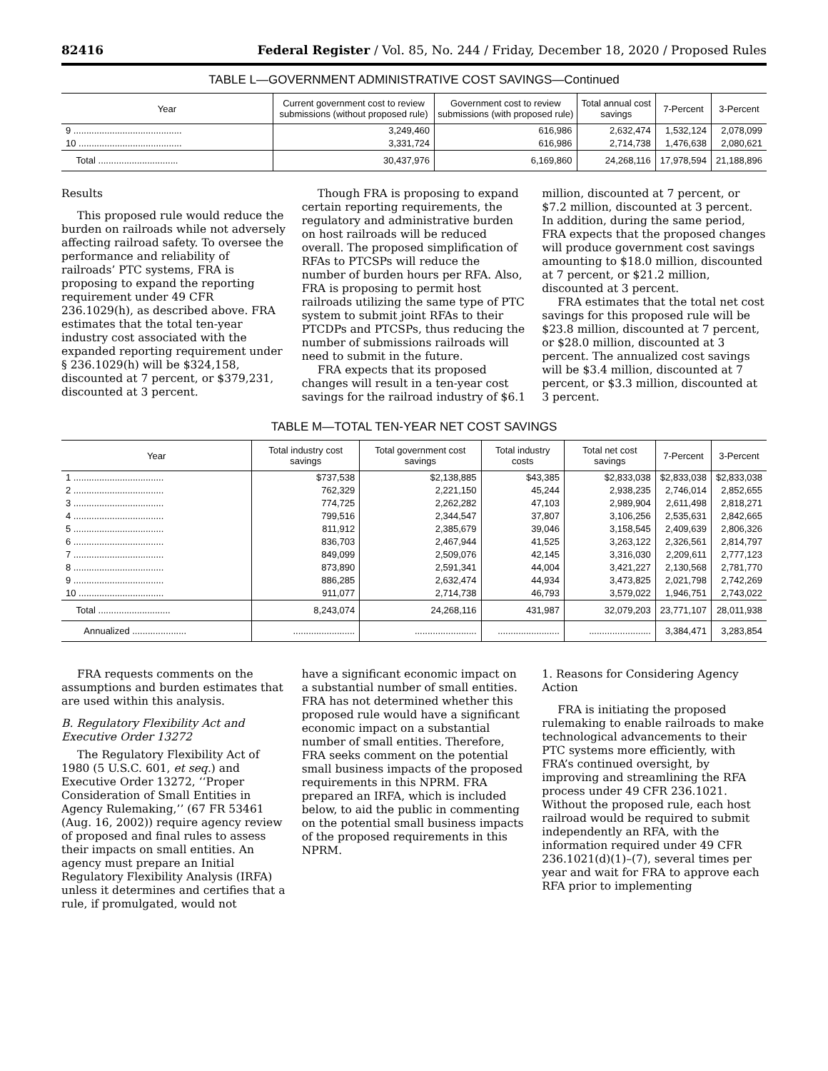82416 Federal Register / Vol. 85, No. 244 / Friday, December 18, 2020 / Proposed Rules
TABLE L—GOVERNMENT ADMINISTRATIVE COST SAVINGS—Continued
| Year | Current government cost to review submissions (without proposed rule) | Government cost to review submissions (with proposed rule) | Total annual cost savings | 7-Percent | 3-Percent |
| --- | --- | --- | --- | --- | --- |
| 9 .......................................... | 3,249,460 | 616,986 | 2,632,474 | 1,532,124 | 2,078,099 |
| 10 ........................................ | 3,331,724 | 616,986 | 2,714,738 | 1,476,638 | 2,080,621 |
| Total ............................... | 30,437,976 | 6,169,860 | 24,268,116 | 17,978,594 | 21,188,896 |
Results
This proposed rule would reduce the burden on railroads while not adversely affecting railroad safety. To oversee the performance and reliability of railroads’ PTC systems, FRA is proposing to expand the reporting requirement under 49 CFR 236.1029(h), as described above. FRA estimates that the total ten-year industry cost associated with the expanded reporting requirement under § 236.1029(h) will be $324,158, discounted at 7 percent, or $379,231, discounted at 3 percent.
Though FRA is proposing to expand certain reporting requirements, the regulatory and administrative burden on host railroads will be reduced overall. The proposed simplification of RFAs to PTCSPs will reduce the number of burden hours per RFA. Also, FRA is proposing to permit host railroads utilizing the same type of PTC system to submit joint RFAs to their PTCDPs and PTCSPs, thus reducing the number of submissions railroads will need to submit in the future.
FRA expects that its proposed changes will result in a ten-year cost savings for the railroad industry of $6.1
million, discounted at 7 percent, or $7.2 million, discounted at 3 percent. In addition, during the same period, FRA expects that the proposed changes will produce government cost savings amounting to $18.0 million, discounted at 7 percent, or $21.2 million, discounted at 3 percent.
FRA estimates that the total net cost savings for this proposed rule will be $23.8 million, discounted at 7 percent, or $28.0 million, discounted at 3 percent. The annualized cost savings will be $3.4 million, discounted at 7 percent, or $3.3 million, discounted at 3 percent.
TABLE M—TOTAL TEN-YEAR NET COST SAVINGS
| Year | Total industry cost savings | Total government cost savings | Total industry costs | Total net cost savings | 7-Percent | 3-Percent |
| --- | --- | --- | --- | --- | --- | --- |
| 1 ................................... | $737,538 | $2,138,885 | $43,385 | $2,833,038 | $2,833,038 | $2,833,038 |
| 2 ................................... | 762,329 | 2,221,150 | 45,244 | 2,938,235 | 2,746,014 | 2,852,655 |
| 3 ................................... | 774,725 | 2,262,282 | 47,103 | 2,989,904 | 2,611,498 | 2,818,271 |
| 4 ................................... | 799,516 | 2,344,547 | 37,807 | 3,106,256 | 2,535,631 | 2,842,665 |
| 5 ................................... | 811,912 | 2,385,679 | 39,046 | 3,158,545 | 2,409,639 | 2,806,326 |
| 6 ................................... | 836,703 | 2,467,944 | 41,525 | 3,263,122 | 2,326,561 | 2,814,797 |
| 7 ................................... | 849,099 | 2,509,076 | 42,145 | 3,316,030 | 2,209,611 | 2,777,123 |
| 8 ................................... | 873,890 | 2,591,341 | 44,004 | 3,421,227 | 2,130,568 | 2,781,770 |
| 9 ................................... | 886,285 | 2,632,474 | 44,934 | 3,473,825 | 2,021,798 | 2,742,269 |
| 10 ................................. | 911,077 | 2,714,738 | 46,793 | 3,579,022 | 1,946,751 | 2,743,022 |
| Total ............................ | 8,243,074 | 24,268,116 | 431,987 | 32,079,203 | 23,771,107 | 28,011,938 |
| Annualized ..................... | ........................ | ........................ | ........................ | ........................ | 3,384,471 | 3,283,854 |
FRA requests comments on the assumptions and burden estimates that are used within this analysis.
B. Regulatory Flexibility Act and Executive Order 13272
The Regulatory Flexibility Act of 1980 (5 U.S.C. 601, et seq.) and Executive Order 13272, ‘‘Proper Consideration of Small Entities in Agency Rulemaking,’’ (67 FR 53461 (Aug. 16, 2002)) require agency review of proposed and final rules to assess their impacts on small entities. An agency must prepare an Initial Regulatory Flexibility Analysis (IRFA) unless it determines and certifies that a rule, if promulgated, would not
have a significant economic impact on a substantial number of small entities. FRA has not determined whether this proposed rule would have a significant economic impact on a substantial number of small entities. Therefore, FRA seeks comment on the potential small business impacts of the proposed requirements in this NPRM. FRA prepared an IRFA, which is included below, to aid the public in commenting on the potential small business impacts of the proposed requirements in this NPRM.
1. Reasons for Considering Agency Action
FRA is initiating the proposed rulemaking to enable railroads to make technological advancements to their PTC systems more efficiently, with FRA’s continued oversight, by improving and streamlining the RFA process under 49 CFR 236.1021. Without the proposed rule, each host railroad would be required to submit independently an RFA, with the information required under 49 CFR 236.1021(d)(1)–(7), several times per year and wait for FRA to approve each RFA prior to implementing